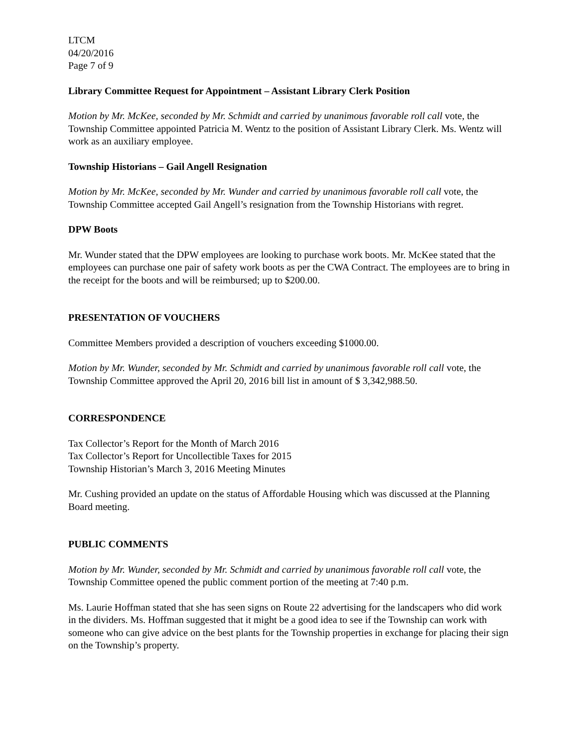LTCM
04/20/2016
Page 7 of 9
Library Committee Request for Appointment – Assistant Library Clerk Position
Motion by Mr. McKee, seconded by Mr. Schmidt and carried by unanimous favorable roll call vote, the Township Committee appointed Patricia M. Wentz to the position of Assistant Library Clerk. Ms. Wentz will work as an auxiliary employee.
Township Historians – Gail Angell Resignation
Motion by Mr. McKee, seconded by Mr. Wunder and carried by unanimous favorable roll call vote, the Township Committee accepted Gail Angell’s resignation from the Township Historians with regret.
DPW Boots
Mr. Wunder stated that the DPW employees are looking to purchase work boots. Mr. McKee stated that the employees can purchase one pair of safety work boots as per the CWA Contract. The employees are to bring in the receipt for the boots and will be reimbursed; up to $200.00.
PRESENTATION OF VOUCHERS
Committee Members provided a description of vouchers exceeding $1000.00.
Motion by Mr. Wunder, seconded by Mr. Schmidt and carried by unanimous favorable roll call vote, the Township Committee approved the April 20, 2016 bill list in amount of $ 3,342,988.50.
CORRESPONDENCE
Tax Collector’s Report for the Month of March 2016
Tax Collector’s Report for Uncollectible Taxes for 2015
Township Historian’s March 3, 2016 Meeting Minutes
Mr. Cushing provided an update on the status of Affordable Housing which was discussed at the Planning Board meeting.
PUBLIC COMMENTS
Motion by Mr. Wunder, seconded by Mr. Schmidt and carried by unanimous favorable roll call vote, the Township Committee opened the public comment portion of the meeting at 7:40 p.m.
Ms. Laurie Hoffman stated that she has seen signs on Route 22 advertising for the landscapers who did work in the dividers. Ms. Hoffman suggested that it might be a good idea to see if the Township can work with someone who can give advice on the best plants for the Township properties in exchange for placing their sign on the Township’s property.